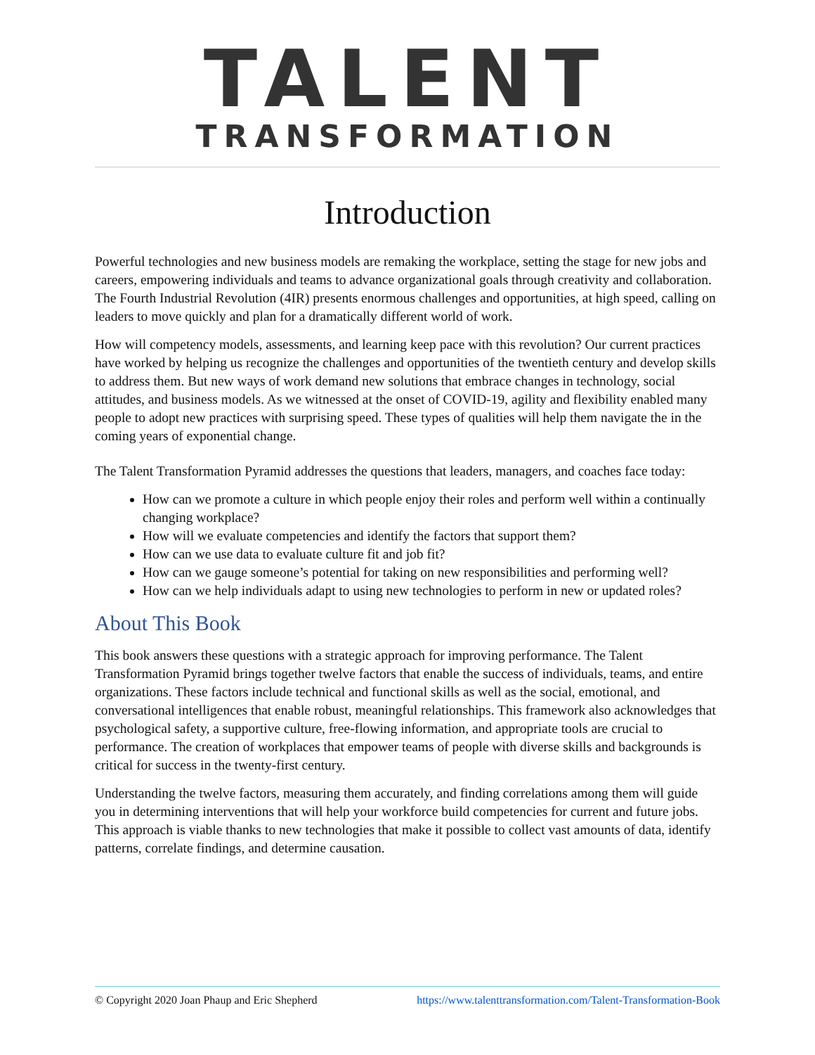TALENT
TRANSFORMATION
Introduction
Powerful technologies and new business models are remaking the workplace, setting the stage for new jobs and careers, empowering individuals and teams to advance organizational goals through creativity and collaboration. The Fourth Industrial Revolution (4IR) presents enormous challenges and opportunities, at high speed, calling on leaders to move quickly and plan for a dramatically different world of work.
How will competency models, assessments, and learning keep pace with this revolution? Our current practices have worked by helping us recognize the challenges and opportunities of the twentieth century and develop skills to address them. But new ways of work demand new solutions that embrace changes in technology, social attitudes, and business models. As we witnessed at the onset of COVID-19, agility and flexibility enabled many people to adopt new practices with surprising speed. These types of qualities will help them navigate the in the coming years of exponential change.
The Talent Transformation Pyramid addresses the questions that leaders, managers, and coaches face today:
How can we promote a culture in which people enjoy their roles and perform well within a continually changing workplace?
How will we evaluate competencies and identify the factors that support them?
How can we use data to evaluate culture fit and job fit?
How can we gauge someone’s potential for taking on new responsibilities and performing well?
How can we help individuals adapt to using new technologies to perform in new or updated roles?
About This Book
This book answers these questions with a strategic approach for improving performance. The Talent Transformation Pyramid brings together twelve factors that enable the success of individuals, teams, and entire organizations. These factors include technical and functional skills as well as the social, emotional, and conversational intelligences that enable robust, meaningful relationships. This framework also acknowledges that psychological safety, a supportive culture, free-flowing information, and appropriate tools are crucial to performance. The creation of workplaces that empower teams of people with diverse skills and backgrounds is critical for success in the twenty-first century.
Understanding the twelve factors, measuring them accurately, and finding correlations among them will guide you in determining interventions that will help your workforce build competencies for current and future jobs. This approach is viable thanks to new technologies that make it possible to collect vast amounts of data, identify patterns, correlate findings, and determine causation.
© Copyright 2020 Joan Phaup and Eric Shepherd https://www.talenttransformation.com/Talent-Transformation-Book